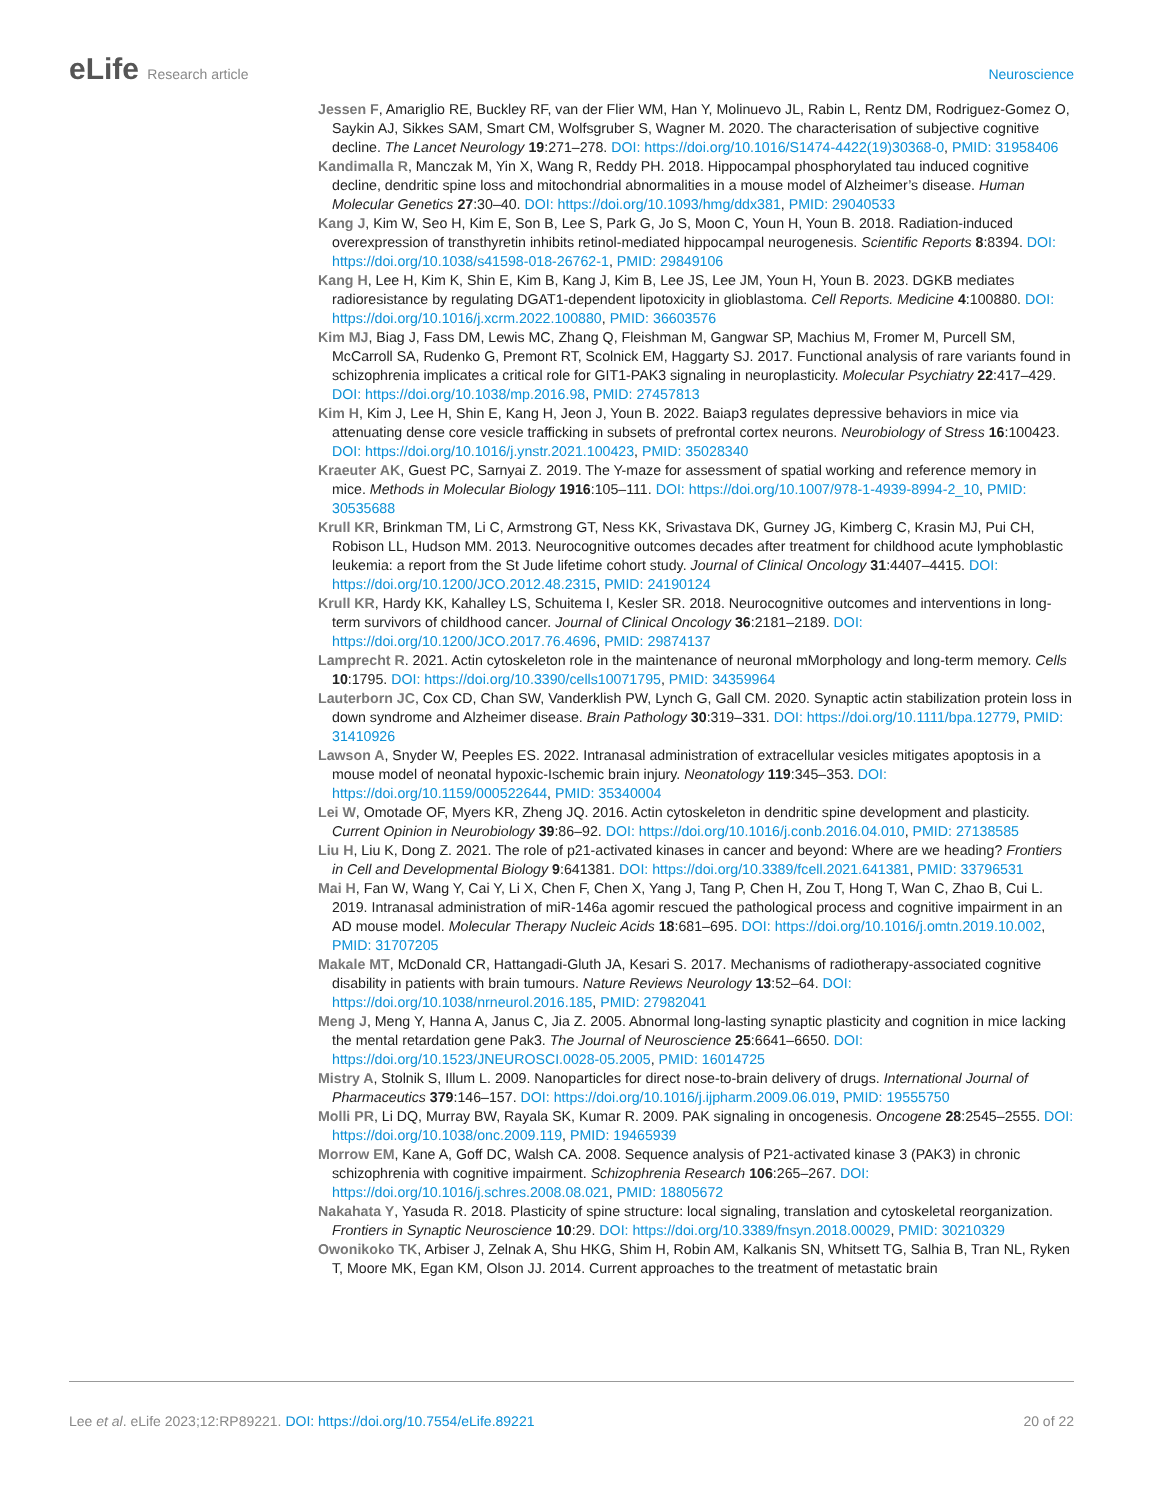eLife Research article Neuroscience
Jessen F, Amariglio RE, Buckley RF, van der Flier WM, Han Y, Molinuevo JL, Rabin L, Rentz DM, Rodriguez-Gomez O, Saykin AJ, Sikkes SAM, Smart CM, Wolfsgruber S, Wagner M. 2020. The characterisation of subjective cognitive decline. The Lancet Neurology 19:271–278. DOI: https://doi.org/10.1016/S1474-4422(19)30368-0, PMID: 31958406
Kandimalla R, Manczak M, Yin X, Wang R, Reddy PH. 2018. Hippocampal phosphorylated tau induced cognitive decline, dendritic spine loss and mitochondrial abnormalities in a mouse model of Alzheimer’s disease. Human Molecular Genetics 27:30–40. DOI: https://doi.org/10.1093/hmg/ddx381, PMID: 29040533
Kang J, Kim W, Seo H, Kim E, Son B, Lee S, Park G, Jo S, Moon C, Youn H, Youn B. 2018. Radiation-induced overexpression of transthyretin inhibits retinol-mediated hippocampal neurogenesis. Scientific Reports 8:8394. DOI: https://doi.org/10.1038/s41598-018-26762-1, PMID: 29849106
Kang H, Lee H, Kim K, Shin E, Kim B, Kang J, Kim B, Lee JS, Lee JM, Youn H, Youn B. 2023. DGKB mediates radioresistance by regulating DGAT1-dependent lipotoxicity in glioblastoma. Cell Reports. Medicine 4:100880. DOI: https://doi.org/10.1016/j.xcrm.2022.100880, PMID: 36603576
Kim MJ, Biag J, Fass DM, Lewis MC, Zhang Q, Fleishman M, Gangwar SP, Machius M, Fromer M, Purcell SM, McCarroll SA, Rudenko G, Premont RT, Scolnick EM, Haggarty SJ. 2017. Functional analysis of rare variants found in schizophrenia implicates a critical role for GIT1-PAK3 signaling in neuroplasticity. Molecular Psychiatry 22:417–429. DOI: https://doi.org/10.1038/mp.2016.98, PMID: 27457813
Kim H, Kim J, Lee H, Shin E, Kang H, Jeon J, Youn B. 2022. Baiap3 regulates depressive behaviors in mice via attenuating dense core vesicle trafficking in subsets of prefrontal cortex neurons. Neurobiology of Stress 16:100423. DOI: https://doi.org/10.1016/j.ynstr.2021.100423, PMID: 35028340
Kraeuter AK, Guest PC, Sarnyai Z. 2019. The Y-maze for assessment of spatial working and reference memory in mice. Methods in Molecular Biology 1916:105–111. DOI: https://doi.org/10.1007/978-1-4939-8994-2_10, PMID: 30535688
Krull KR, Brinkman TM, Li C, Armstrong GT, Ness KK, Srivastava DK, Gurney JG, Kimberg C, Krasin MJ, Pui CH, Robison LL, Hudson MM. 2013. Neurocognitive outcomes decades after treatment for childhood acute lymphoblastic leukemia: a report from the St Jude lifetime cohort study. Journal of Clinical Oncology 31:4407–4415. DOI: https://doi.org/10.1200/JCO.2012.48.2315, PMID: 24190124
Krull KR, Hardy KK, Kahalley LS, Schuitema I, Kesler SR. 2018. Neurocognitive outcomes and interventions in long-term survivors of childhood cancer. Journal of Clinical Oncology 36:2181–2189. DOI: https://doi.org/10.1200/JCO.2017.76.4696, PMID: 29874137
Lamprecht R. 2021. Actin cytoskeleton role in the maintenance of neuronal mMorphology and long-term memory. Cells 10:1795. DOI: https://doi.org/10.3390/cells10071795, PMID: 34359964
Lauterborn JC, Cox CD, Chan SW, Vanderklish PW, Lynch G, Gall CM. 2020. Synaptic actin stabilization protein loss in down syndrome and Alzheimer disease. Brain Pathology 30:319–331. DOI: https://doi.org/10.1111/bpa.12779, PMID: 31410926
Lawson A, Snyder W, Peeples ES. 2022. Intranasal administration of extracellular vesicles mitigates apoptosis in a mouse model of neonatal hypoxic-Ischemic brain injury. Neonatology 119:345–353. DOI: https://doi.org/10.1159/000522644, PMID: 35340004
Lei W, Omotade OF, Myers KR, Zheng JQ. 2016. Actin cytoskeleton in dendritic spine development and plasticity. Current Opinion in Neurobiology 39:86–92. DOI: https://doi.org/10.1016/j.conb.2016.04.010, PMID: 27138585
Liu H, Liu K, Dong Z. 2021. The role of p21-activated kinases in cancer and beyond: Where are we heading? Frontiers in Cell and Developmental Biology 9:641381. DOI: https://doi.org/10.3389/fcell.2021.641381, PMID: 33796531
Mai H, Fan W, Wang Y, Cai Y, Li X, Chen F, Chen X, Yang J, Tang P, Chen H, Zou T, Hong T, Wan C, Zhao B, Cui L. 2019. Intranasal administration of miR-146a agomir rescued the pathological process and cognitive impairment in an AD mouse model. Molecular Therapy Nucleic Acids 18:681–695. DOI: https://doi.org/10.1016/j.omtn.2019.10.002, PMID: 31707205
Makale MT, McDonald CR, Hattangadi-Gluth JA, Kesari S. 2017. Mechanisms of radiotherapy-associated cognitive disability in patients with brain tumours. Nature Reviews Neurology 13:52–64. DOI: https://doi.org/10.1038/nrneurol.2016.185, PMID: 27982041
Meng J, Meng Y, Hanna A, Janus C, Jia Z. 2005. Abnormal long-lasting synaptic plasticity and cognition in mice lacking the mental retardation gene Pak3. The Journal of Neuroscience 25:6641–6650. DOI: https://doi.org/10.1523/JNEUROSCI.0028-05.2005, PMID: 16014725
Mistry A, Stolnik S, Illum L. 2009. Nanoparticles for direct nose-to-brain delivery of drugs. International Journal of Pharmaceutics 379:146–157. DOI: https://doi.org/10.1016/j.ijpharm.2009.06.019, PMID: 19555750
Molli PR, Li DQ, Murray BW, Rayala SK, Kumar R. 2009. PAK signaling in oncogenesis. Oncogene 28:2545–2555. DOI: https://doi.org/10.1038/onc.2009.119, PMID: 19465939
Morrow EM, Kane A, Goff DC, Walsh CA. 2008. Sequence analysis of P21-activated kinase 3 (PAK3) in chronic schizophrenia with cognitive impairment. Schizophrenia Research 106:265–267. DOI: https://doi.org/10.1016/j.schres.2008.08.021, PMID: 18805672
Nakahata Y, Yasuda R. 2018. Plasticity of spine structure: local signaling, translation and cytoskeletal reorganization. Frontiers in Synaptic Neuroscience 10:29. DOI: https://doi.org/10.3389/fnsyn.2018.00029, PMID: 30210329
Owonikoko TK, Arbiser J, Zelnak A, Shu HKG, Shim H, Robin AM, Kalkanis SN, Whitsett TG, Salhia B, Tran NL, Ryken T, Moore MK, Egan KM, Olson JJ. 2014. Current approaches to the treatment of metastatic brain
Lee et al. eLife 2023;12:RP89221. DOI: https://doi.org/10.7554/eLife.89221
20 of 22